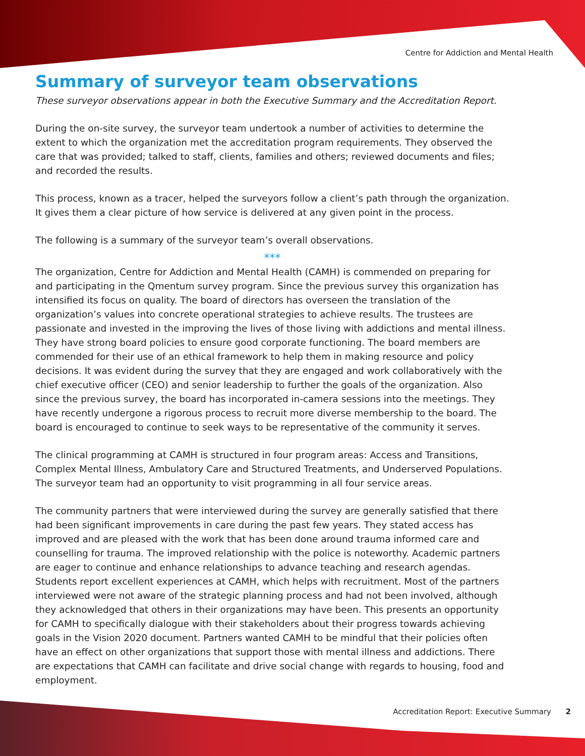Centre for Addiction and Mental Health
Summary of surveyor team observations
These surveyor observations appear in both the Executive Summary and the Accreditation Report.
During the on-site survey, the surveyor team undertook a number of activities to determine the extent to which the organization met the accreditation program requirements. They observed the care that was provided; talked to staff, clients, families and others; reviewed documents and files; and recorded the results.
This process, known as a tracer, helped the surveyors follow a client’s path through the organization. It gives them a clear picture of how service is delivered at any given point in the process.
The following is a summary of the surveyor team’s overall observations.
***
The organization, Centre for Addiction and Mental Health (CAMH) is commended on preparing for and participating in the Qmentum survey program. Since the previous survey this organization has intensified its focus on quality. The board of directors has overseen the translation of the organization’s values into concrete operational strategies to achieve results. The trustees are passionate and invested in the improving the lives of those living with addictions and mental illness. They have strong board policies to ensure good corporate functioning. The board members are commended for their use of an ethical framework to help them in making resource and policy decisions. It was evident during the survey that they are engaged and work collaboratively with the chief executive officer (CEO) and senior leadership to further the goals of the organization. Also since the previous survey, the board has incorporated in-camera sessions into the meetings. They have recently undergone a rigorous process to recruit more diverse membership to the board. The board is encouraged to continue to seek ways to be representative of the community it serves.
The clinical programming at CAMH is structured in four program areas: Access and Transitions, Complex Mental Illness, Ambulatory Care and Structured Treatments, and Underserved Populations. The surveyor team had an opportunity to visit programming in all four service areas.
The community partners that were interviewed during the survey are generally satisfied that there had been significant improvements in care during the past few years. They stated access has improved and are pleased with the work that has been done around trauma informed care and counselling for trauma. The improved relationship with the police is noteworthy. Academic partners are eager to continue and enhance relationships to advance teaching and research agendas. Students report excellent experiences at CAMH, which helps with recruitment. Most of the partners interviewed were not aware of the strategic planning process and had not been involved, although they acknowledged that others in their organizations may have been. This presents an opportunity for CAMH to specifically dialogue with their stakeholders about their progress towards achieving goals in the Vision 2020 document. Partners wanted CAMH to be mindful that their policies often have an effect on other organizations that support those with mental illness and addictions. There are expectations that CAMH can facilitate and drive social change with regards to housing, food and employment.
Accreditation Report: Executive Summary 2